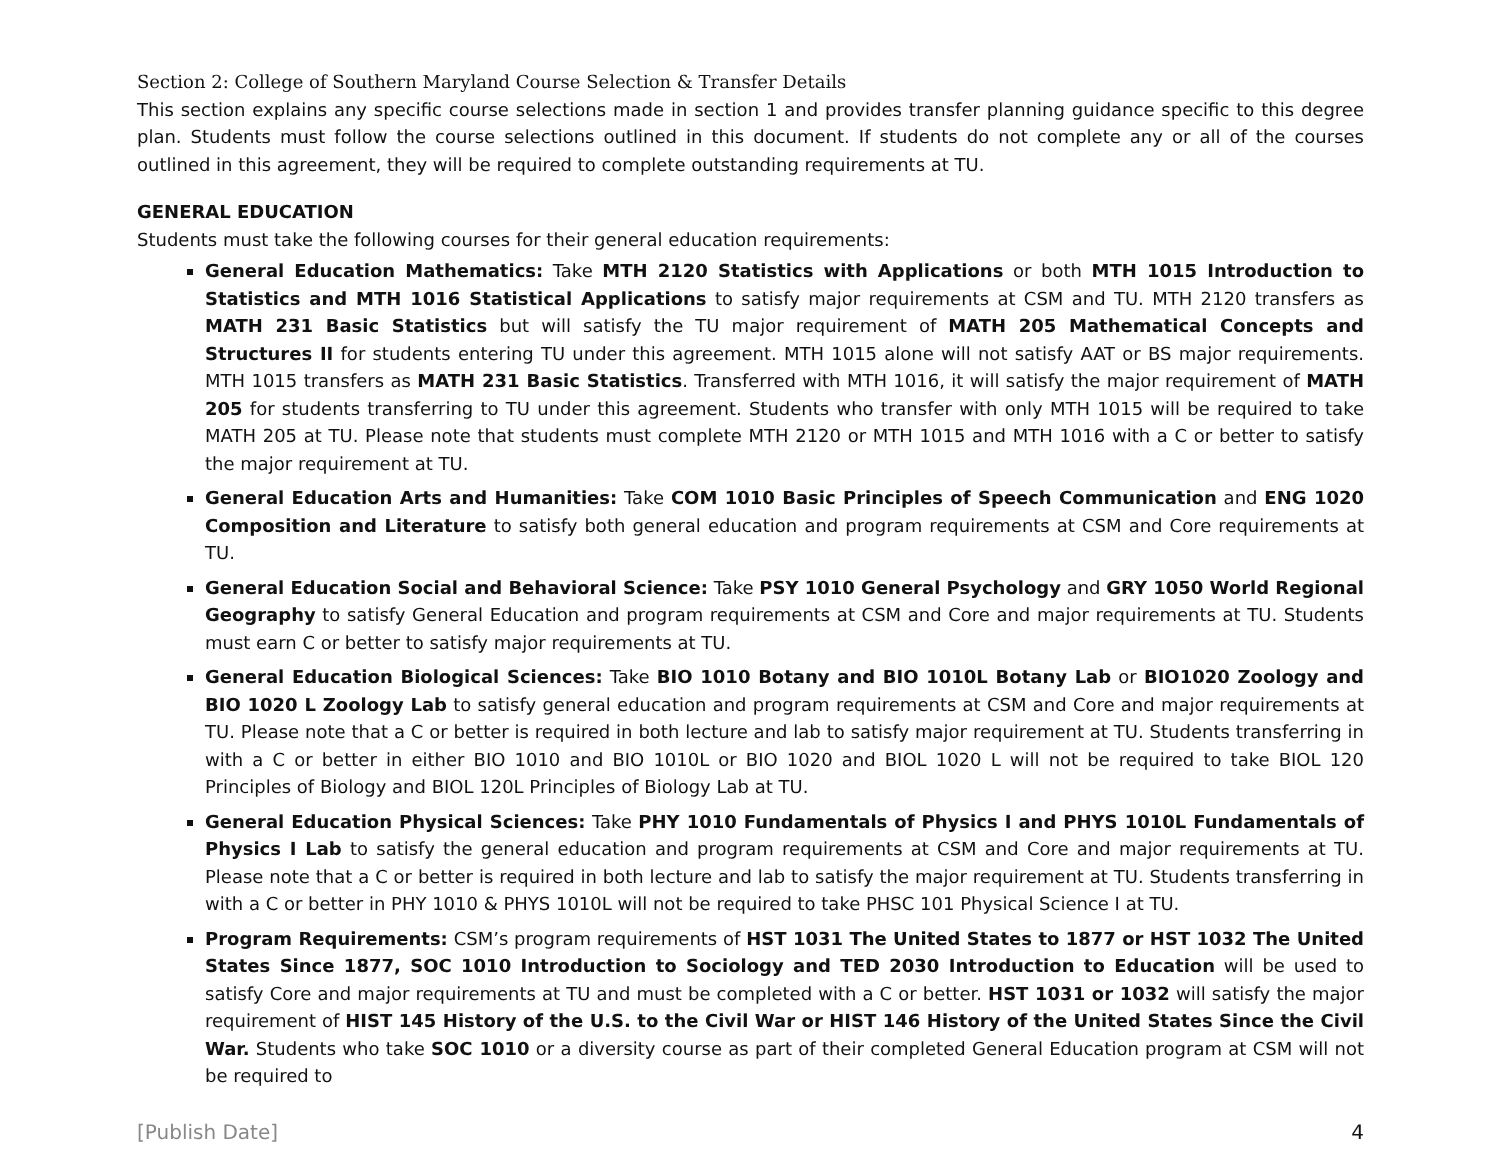Section 2: College of Southern Maryland Course Selection & Transfer Details
This section explains any specific course selections made in section 1 and provides transfer planning guidance specific to this degree plan. Students must follow the course selections outlined in this document. If students do not complete any or all of the courses outlined in this agreement, they will be required to complete outstanding requirements at TU.
GENERAL EDUCATION
Students must take the following courses for their general education requirements:
General Education Mathematics: Take MTH 2120 Statistics with Applications or both MTH 1015 Introduction to Statistics and MTH 1016 Statistical Applications to satisfy major requirements at CSM and TU. MTH 2120 transfers as MATH 231 Basic Statistics but will satisfy the TU major requirement of MATH 205 Mathematical Concepts and Structures II for students entering TU under this agreement. MTH 1015 alone will not satisfy AAT or BS major requirements. MTH 1015 transfers as MATH 231 Basic Statistics. Transferred with MTH 1016, it will satisfy the major requirement of MATH 205 for students transferring to TU under this agreement. Students who transfer with only MTH 1015 will be required to take MATH 205 at TU. Please note that students must complete MTH 2120 or MTH 1015 and MTH 1016 with a C or better to satisfy the major requirement at TU.
General Education Arts and Humanities: Take COM 1010 Basic Principles of Speech Communication and ENG 1020 Composition and Literature to satisfy both general education and program requirements at CSM and Core requirements at TU.
General Education Social and Behavioral Science: Take PSY 1010 General Psychology and GRY 1050 World Regional Geography to satisfy General Education and program requirements at CSM and Core and major requirements at TU. Students must earn C or better to satisfy major requirements at TU.
General Education Biological Sciences: Take BIO 1010 Botany and BIO 1010L Botany Lab or BIO1020 Zoology and BIO 1020 L Zoology Lab to satisfy general education and program requirements at CSM and Core and major requirements at TU. Please note that a C or better is required in both lecture and lab to satisfy major requirement at TU. Students transferring in with a C or better in either BIO 1010 and BIO 1010L or BIO 1020 and BIOL 1020 L will not be required to take BIOL 120 Principles of Biology and BIOL 120L Principles of Biology Lab at TU.
General Education Physical Sciences: Take PHY 1010 Fundamentals of Physics I and PHYS 1010L Fundamentals of Physics I Lab to satisfy the general education and program requirements at CSM and Core and major requirements at TU. Please note that a C or better is required in both lecture and lab to satisfy the major requirement at TU. Students transferring in with a C or better in PHY 1010 & PHYS 1010L will not be required to take PHSC 101 Physical Science I at TU.
Program Requirements: CSM’s program requirements of HST 1031 The United States to 1877 or HST 1032 The United States Since 1877, SOC 1010 Introduction to Sociology and TED 2030 Introduction to Education will be used to satisfy Core and major requirements at TU and must be completed with a C or better. HST 1031 or 1032 will satisfy the major requirement of HIST 145 History of the U.S. to the Civil War or HIST 146 History of the United States Since the Civil War. Students who take SOC 1010 or a diversity course as part of their completed General Education program at CSM will not be required to
[Publish Date] 4